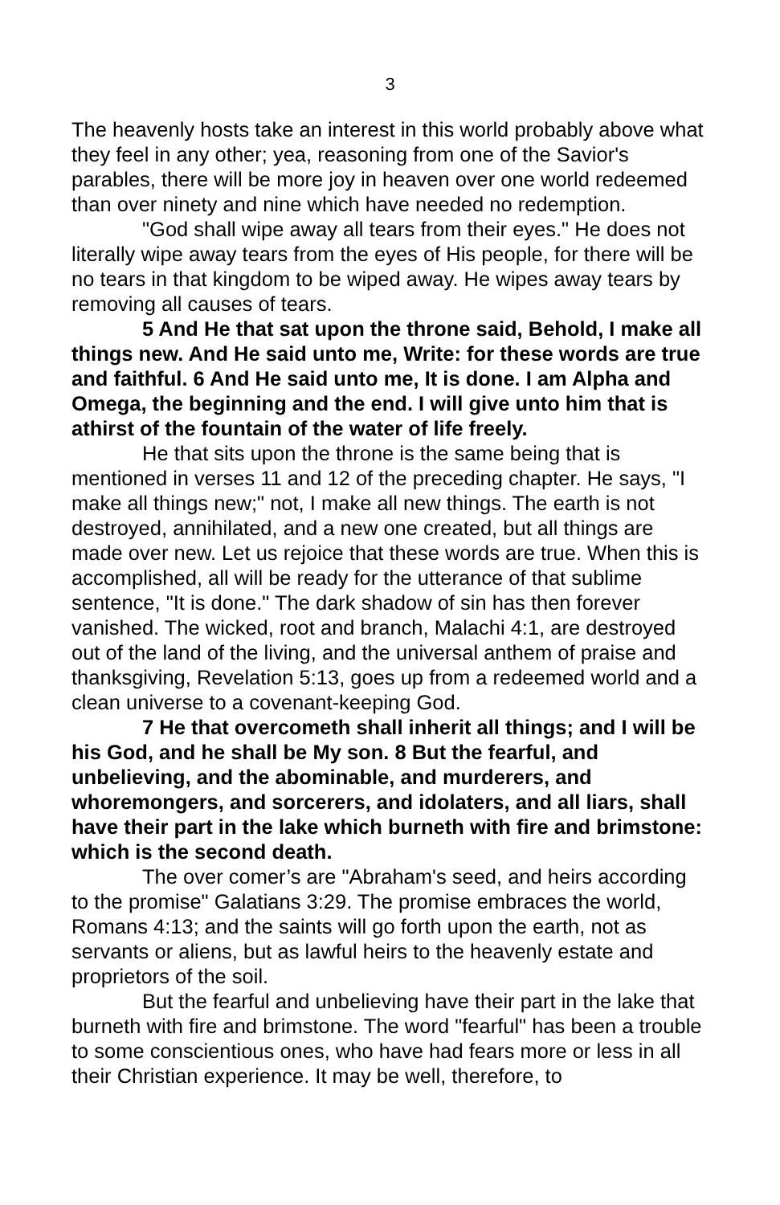3
The heavenly hosts take an interest in this world probably above what they feel in any other; yea, reasoning from one of the Savior's parables, there will be more joy in heaven over one world redeemed than over ninety and nine which have needed no redemption.
"God shall wipe away all tears from their eyes." He does not literally wipe away tears from the eyes of His people, for there will be no tears in that kingdom to be wiped away. He wipes away tears by removing all causes of tears.
5 And He that sat upon the throne said, Behold, I make all things new. And He said unto me, Write: for these words are true and faithful. 6 And He said unto me, It is done. I am Alpha and Omega, the beginning and the end. I will give unto him that is athirst of the fountain of the water of life freely.
He that sits upon the throne is the same being that is mentioned in verses 11 and 12 of the preceding chapter. He says, "I make all things new;" not, I make all new things. The earth is not destroyed, annihilated, and a new one created, but all things are made over new. Let us rejoice that these words are true. When this is accomplished, all will be ready for the utterance of that sublime sentence, "It is done." The dark shadow of sin has then forever vanished. The wicked, root and branch, Malachi 4:1, are destroyed out of the land of the living, and the universal anthem of praise and thanksgiving, Revelation 5:13, goes up from a redeemed world and a clean universe to a covenant-keeping God.
7 He that overcometh shall inherit all things; and I will be his God, and he shall be My son. 8 But the fearful, and unbelieving, and the abominable, and murderers, and whoremongers, and sorcerers, and idolaters, and all liars, shall have their part in the lake which burneth with fire and brimstone: which is the second death.
The over comer’s are "Abraham's seed, and heirs according to the promise" Galatians 3:29. The promise embraces the world, Romans 4:13; and the saints will go forth upon the earth, not as servants or aliens, but as lawful heirs to the heavenly estate and proprietors of the soil.
But the fearful and unbelieving have their part in the lake that burneth with fire and brimstone. The word "fearful" has been a trouble to some conscientious ones, who have had fears more or less in all their Christian experience. It may be well, therefore, to